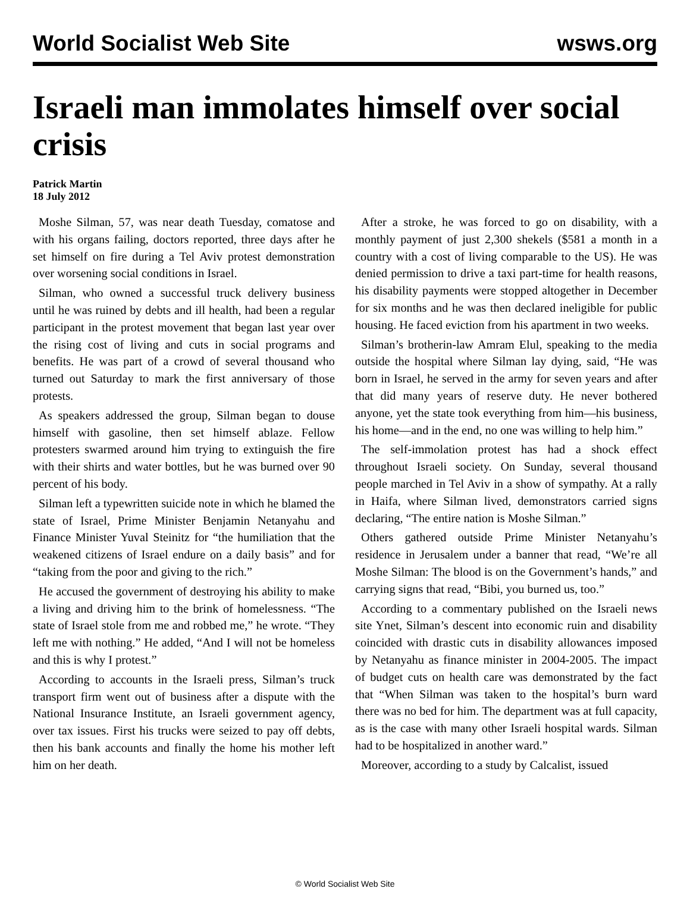World Socialist Web Site wsws.org
Israeli man immolates himself over social crisis
Patrick Martin
18 July 2012
Moshe Silman, 57, was near death Tuesday, comatose and with his organs failing, doctors reported, three days after he set himself on fire during a Tel Aviv protest demonstration over worsening social conditions in Israel.
Silman, who owned a successful truck delivery business until he was ruined by debts and ill health, had been a regular participant in the protest movement that began last year over the rising cost of living and cuts in social programs and benefits. He was part of a crowd of several thousand who turned out Saturday to mark the first anniversary of those protests.
As speakers addressed the group, Silman began to douse himself with gasoline, then set himself ablaze. Fellow protesters swarmed around him trying to extinguish the fire with their shirts and water bottles, but he was burned over 90 percent of his body.
Silman left a typewritten suicide note in which he blamed the state of Israel, Prime Minister Benjamin Netanyahu and Finance Minister Yuval Steinitz for “the humiliation that the weakened citizens of Israel endure on a daily basis” and for “taking from the poor and giving to the rich.”
He accused the government of destroying his ability to make a living and driving him to the brink of homelessness. “The state of Israel stole from me and robbed me,” he wrote. “They left me with nothing.” He added, “And I will not be homeless and this is why I protest.”
According to accounts in the Israeli press, Silman’s truck transport firm went out of business after a dispute with the National Insurance Institute, an Israeli government agency, over tax issues. First his trucks were seized to pay off debts, then his bank accounts and finally the home his mother left him on her death.
After a stroke, he was forced to go on disability, with a monthly payment of just 2,300 shekels ($581 a month in a country with a cost of living comparable to the US). He was denied permission to drive a taxi part-time for health reasons, his disability payments were stopped altogether in December for six months and he was then declared ineligible for public housing. He faced eviction from his apartment in two weeks.
Silman’s brotherin-law Amram Elul, speaking to the media outside the hospital where Silman lay dying, said, “He was born in Israel, he served in the army for seven years and after that did many years of reserve duty. He never bothered anyone, yet the state took everything from him—his business, his home—and in the end, no one was willing to help him.”
The self-immolation protest has had a shock effect throughout Israeli society. On Sunday, several thousand people marched in Tel Aviv in a show of sympathy. At a rally in Haifa, where Silman lived, demonstrators carried signs declaring, “The entire nation is Moshe Silman.”
Others gathered outside Prime Minister Netanyahu’s residence in Jerusalem under a banner that read, “We’re all Moshe Silman: The blood is on the Government’s hands,” and carrying signs that read, “Bibi, you burned us, too.”
According to a commentary published on the Israeli news site Ynet, Silman’s descent into economic ruin and disability coincided with drastic cuts in disability allowances imposed by Netanyahu as finance minister in 2004-2005. The impact of budget cuts on health care was demonstrated by the fact that “When Silman was taken to the hospital’s burn ward there was no bed for him. The department was at full capacity, as is the case with many other Israeli hospital wards. Silman had to be hospitalized in another ward.”
Moreover, according to a study by Calcalist, issued
© World Socialist Web Site